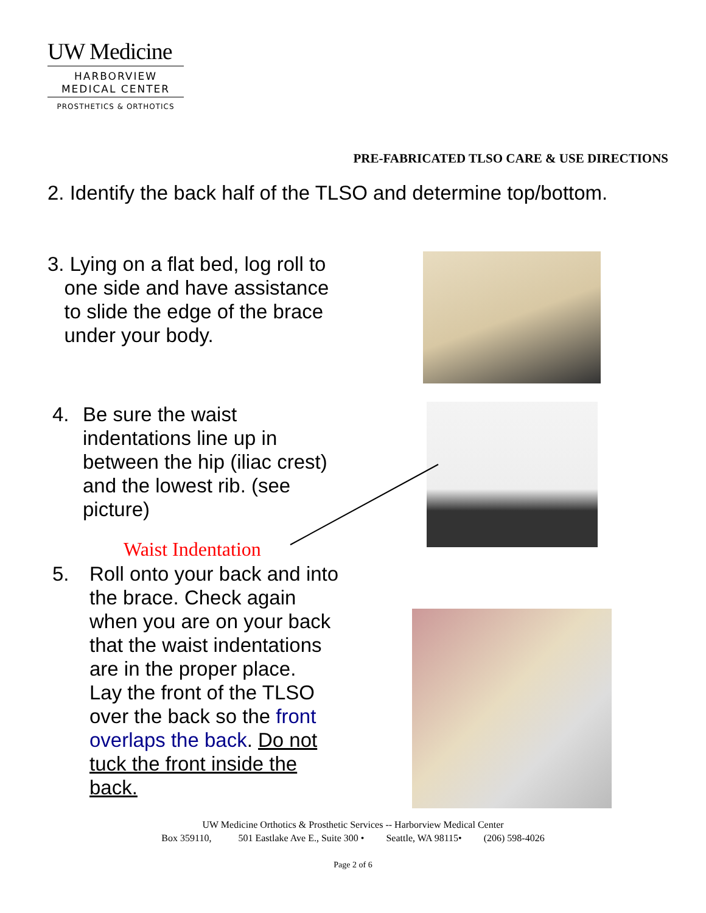UW Medicine
HARBORVIEW
MEDICAL CENTER
PROSTHETICS & ORTHOTICS
PRE-FABRICATED TLSO CARE & USE DIRECTIONS
2. Identify the back half of the TLSO and determine top/bottom.
3. Lying on a flat bed, log roll to
one side and have assistance
to slide the edge of the brace
under your body.
4. Be sure the waist
indentations line up in
between the hip (iliac crest)
and the lowest rib. (see
picture)
Waist Indentation
5. Roll onto your back and into
the brace. Check again
when you are on your back
that the waist indentations
are in the proper place.
Lay the front of the TLSO
over the back so the front
overlaps the back. Do not
tuck the front inside the
back.
UW Medicine Orthotics & Prosthetic Services -- Harborview Medical Center
Box 359110, 501 Eastlake Ave E., Suite 300 • Seattle, WA 98115• (206) 598-4026
Page 2 of 6